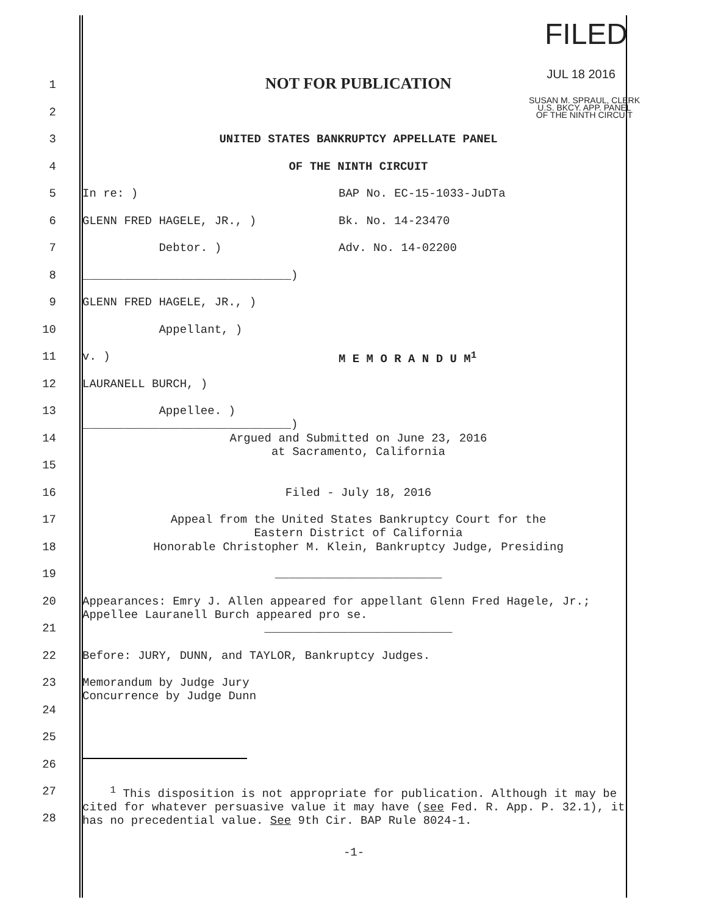FILED
JUL 18 2016
SUSAN M. SPRAUL, CLERK
U.S. BKCY. APP. PANEL
OF THE NINTH CIRCUIT
1
NOT FOR PUBLICATION
2
3 UNITED STATES BANKRUPTCY APPELLATE PANEL
4 OF THE NINTH CIRCUIT
5 In re: ) BAP No. EC-15-1033-JuDTa
6 GLENN FRED HAGELE, JR., ) Bk. No. 14-23470
7 Debtor. ) Adv. No. 14-02200
8 ______________________________)
9 GLENN FRED HAGELE, JR., )
10 Appellant, )
11 v. ) M E M O R A N D U M<sup>1</sup>
12 LAURANELL BURCH, )
13 Appellee. )
______________________________)
14 Argued and Submitted on June 23, 2016
at Sacramento, California
15
16 Filed - July 18, 2016
17 Appeal from the United States Bankruptcy Court for the
Eastern District of California
18 Honorable Christopher M. Klein, Bankruptcy Judge, Presiding
19 ________________________
20 Appearances: Emry J. Allen appeared for appellant Glenn Fred Hagele, Jr.; Appellee Lauranell Burch appeared pro se.
21 ___________________________
22 Before: JURY, DUNN, and TAYLOR, Bankruptcy Judges.
23 Memorandum by Judge Jury
Concurrence by Judge Dunn
24
25
26
27
28
<sup>1</sup> This disposition is not appropriate for publication. Although it may be cited for whatever persuasive value it may have (see Fed. R. App. P. 32.1), it has no precedential value. See 9th Cir. BAP Rule 8024-1.
-1-